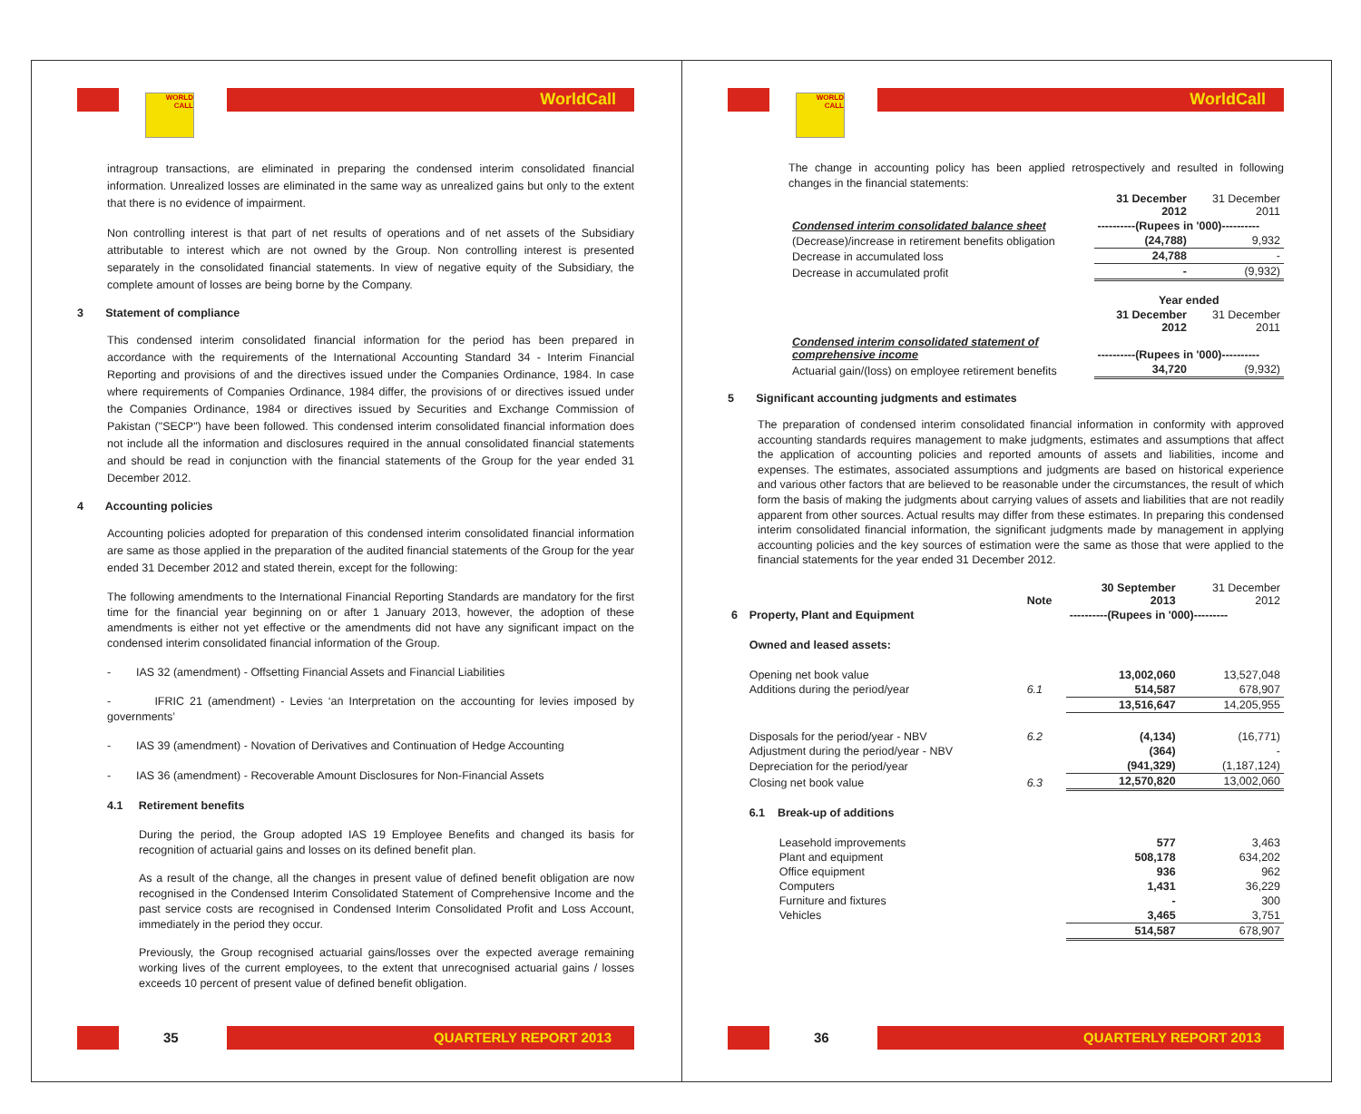WORLD
CALL
WorldCall
intragroup transactions, are eliminated in preparing the condensed interim consolidated financial information. Unrealized losses are eliminated in the same way as unrealized gains but only to the extent that there is no evidence of impairment.
Non controlling interest is that part of net results of operations and of net assets of the Subsidiary attributable to interest which are not owned by the Group. Non controlling interest is presented separately in the consolidated financial statements. In view of negative equity of the Subsidiary, the complete amount of losses are being borne by the Company.
3 Statement of compliance
This condensed interim consolidated financial information for the period has been prepared in accordance with the requirements of the International Accounting Standard 34 - Interim Financial Reporting and provisions of and the directives issued under the Companies Ordinance, 1984. In case where requirements of Companies Ordinance, 1984 differ, the provisions of or directives issued under the Companies Ordinance, 1984 or directives issued by Securities and Exchange Commission of Pakistan ("SECP") have been followed. This condensed interim consolidated financial information does not include all the information and disclosures required in the annual consolidated financial statements and should be read in conjunction with the financial statements of the Group for the year ended 31 December 2012.
4 Accounting policies
Accounting policies adopted for preparation of this condensed interim consolidated financial information are same as those applied in the preparation of the audited financial statements of the Group for the year ended 31 December 2012 and stated therein, except for the following:
The following amendments to the International Financial Reporting Standards are mandatory for the first time for the financial year beginning on or after 1 January 2013, however, the adoption of these amendments is either not yet effective or the amendments did not have any significant impact on the condensed interim consolidated financial information of the Group.
- IAS 32 (amendment) - Offsetting Financial Assets and Financial Liabilities
- IFRIC 21 (amendment) - Levies ‘an Interpretation on the accounting for levies imposed by governments’
- IAS 39 (amendment) - Novation of Derivatives and Continuation of Hedge Accounting
- IAS 36 (amendment) - Recoverable Amount Disclosures for Non-Financial Assets
4.1 Retirement benefits
During the period, the Group adopted IAS 19 Employee Benefits and changed its basis for recognition of actuarial gains and losses on its defined benefit plan.
As a result of the change, all the changes in present value of defined benefit obligation are now recognised in the Condensed Interim Consolidated Statement of Comprehensive Income and the past service costs are recognised in Condensed Interim Consolidated Profit and Loss Account, immediately in the period they occur.
Previously, the Group recognised actuarial gains/losses over the expected average remaining working lives of the current employees, to the extent that unrecognised actuarial gains / losses exceeds 10 percent of present value of defined benefit obligation.
35 QUARTERLY REPORT 2013
WORLD
CALL
WorldCall
The change in accounting policy has been applied retrospectively and resulted in following changes in the financial statements:
| | 31 December 2012 | 31 December 2011 |
| Condensed interim consolidated balance sheet | ----------(Rupees in '000)---------- | |
| (Decrease)/increase in retirement benefits obligation | (24,788) | 9,932 |
| Decrease in accumulated loss | 24,788 | - |
| Decrease in accumulated profit | - | (9,932) |
| | Year ended | |
| | 31 December 2012 | 31 December 2011 |
| Condensed interim consolidated statement of comprehensive income | ----------(Rupees in '000)---------- | |
| Actuarial gain/(loss) on employee retirement benefits | 34,720 | (9,932) |
5 Significant accounting judgments and estimates
The preparation of condensed interim consolidated financial information in conformity with approved accounting standards requires management to make judgments, estimates and assumptions that affect the application of accounting policies and reported amounts of assets and liabilities, income and expenses. The estimates, associated assumptions and judgments are based on historical experience and various other factors that are believed to be reasonable under the circumstances, the result of which form the basis of making the judgments about carrying values of assets and liabilities that are not readily apparent from other sources. Actual results may differ from these estimates. In preparing this condensed interim consolidated financial information, the significant judgments made by management in applying accounting policies and the key sources of estimation were the same as those that were applied to the financial statements for the year ended 31 December 2012.
| | | Note | 30 September 2013 | 31 December 2012 |
| 6 | Property, Plant and Equipment | | ----------(Rupees in '000)--------- | |
| | Owned and leased assets: | | | |
| | Opening net book value | | 13,002,060 | 13,527,048 |
| | Additions during the period/year | 6.1 | 514,587 | 678,907 |
| | | | 13,516,647 | 14,205,955 |
| | Disposals for the period/year - NBV | 6.2 | (4,134) | (16,771) |
| | Adjustment during the period/year - NBV | | (364) | - |
| | Depreciation for the period/year | | (941,329) | (1,187,124) |
| | Closing net book value | 6.3 | 12,570,820 | 13,002,060 |
| | 6.1 Break-up of additions | | | |
| | Leasehold improvements | | 577 | 3,463 |
| | Plant and equipment | | 508,178 | 634,202 |
| | Office equipment | | 936 | 962 |
| | Computers | | 1,431 | 36,229 |
| | Furniture and fixtures | | - | 300 |
| | Vehicles | | 3,465 | 3,751 |
| | | | 514,587 | 678,907 |
36 QUARTERLY REPORT 2013